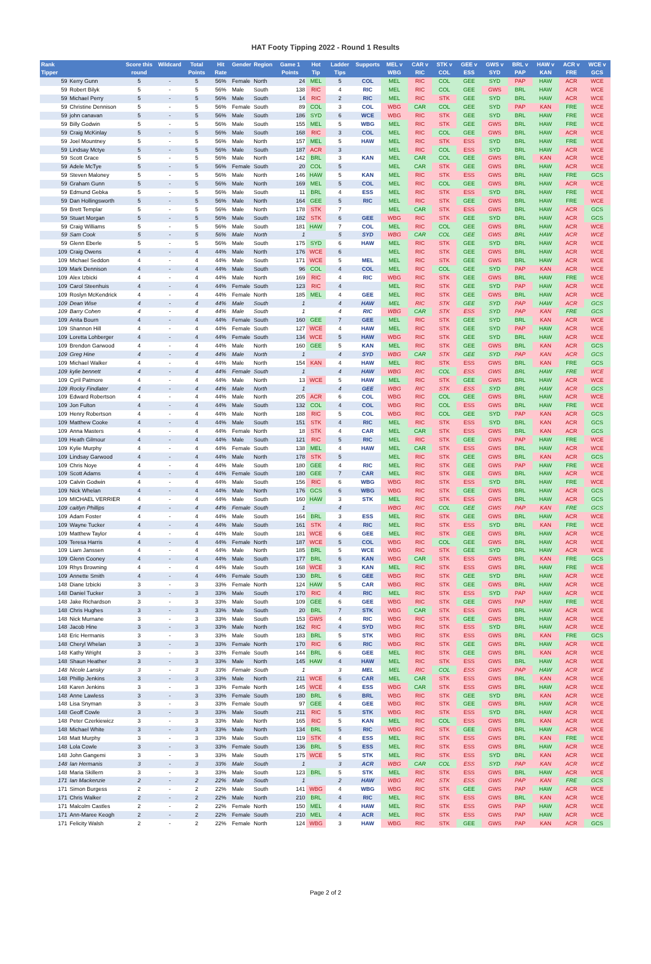HAT Footy Tipping 2022 - Round 1 Results
| Rank Tipper | | Score this round | Wildcard | Total Points | Hit Rate | Gender | Region | Game 1 Points | Hot Tip | Ladder Tips | Supports | MEL v WBG | CAR v RIC | STK v COL | GEE v ESS | GWS v SYD | BRL v PAP | HAW v KAN | ACR v FRE | WCE v GCS |
| --- | --- | --- | --- | --- | --- | --- | --- | --- | --- | --- | --- | --- | --- | --- | --- | --- | --- | --- | --- | --- |
| 59 | Kerry Gunn | 5 | - | 5 | 56% | Female | North | 24 | MEL | 5 | COL | MEL | RIC | COL | GEE | SYD | PAP | HAW | ACR | WCE |
| 59 | Robert Bilyk | 5 | - | 5 | 56% | Male | South | 138 | RIC | 4 | RIC | MEL | RIC | COL | GEE | GWS | BRL | HAW | ACR | WCE |
| 59 | Michael Perry | 5 | - | 5 | 56% | Male | South | 14 | RIC | 2 | RIC | MEL | RIC | STK | GEE | SYD | BRL | HAW | ACR | WCE |
| 59 | Christine Dennison | 5 | - | 5 | 56% | Female | South | 89 | COL | 3 | COL | WBG | CAR | COL | GEE | SYD | PAP | KAN | FRE | WCE |
| 59 | john canavan | 5 | - | 5 | 56% | Male | South | 186 | SYD | 6 | WCE | WBG | RIC | STK | GEE | SYD | BRL | HAW | FRE | WCE |
| 59 | Billy Godwin | 5 | - | 5 | 56% | Male | South | 155 | MEL | 5 | WBG | MEL | RIC | STK | GEE | GWS | BRL | HAW | FRE | WCE |
| 59 | Craig McKinlay | 5 | - | 5 | 56% | Male | South | 168 | RIC | 3 | COL | MEL | RIC | COL | GEE | GWS | BRL | HAW | ACR | WCE |
| 59 | Joel Mountney | 5 | - | 5 | 56% | Male | North | 157 | MEL | 5 | HAW | MEL | RIC | STK | ESS | SYD | BRL | HAW | FRE | WCE |
| 59 | Lindsay Mctye | 5 | - | 5 | 56% | Male | South | 187 | ACR | 3 | | MEL | RIC | COL | ESS | SYD | BRL | HAW | ACR | WCE |
| 59 | Scott Grace | 5 | - | 5 | 56% | Male | North | 142 | BRL | 3 | KAN | MEL | CAR | COL | GEE | GWS | BRL | KAN | ACR | WCE |
| 59 | Adele McTye | 5 | - | 5 | 56% | Female | South | 20 | COL | 5 | | MEL | CAR | STK | GEE | GWS | BRL | HAW | ACR | WCE |
| 59 | Steven Maloney | 5 | - | 5 | 56% | Male | North | 146 | HAW | 5 | KAN | MEL | RIC | STK | ESS | GWS | BRL | HAW | FRE | GCS |
| 59 | Graham Gunn | 5 | - | 5 | 56% | Male | North | 169 | MEL | 5 | COL | MEL | RIC | COL | GEE | GWS | BRL | HAW | ACR | WCE |
| 59 | Edmund Gebka | 5 | - | 5 | 56% | Male | South | 11 | BRL | 4 | ESS | MEL | RIC | STK | ESS | SYD | BRL | HAW | FRE | WCE |
| 59 | Dan Hollingsworth | 5 | - | 5 | 56% | Male | North | 164 | GEE | 5 | RIC | MEL | RIC | STK | GEE | GWS | BRL | HAW | FRE | WCE |
| 59 | Brett Templar | 5 | - | 5 | 56% | Male | North | 178 | STK | 7 | | MEL | CAR | STK | ESS | GWS | BRL | HAW | ACR | GCS |
| 59 | Stuart Morgan | 5 | - | 5 | 56% | Male | South | 182 | STK | 6 | GEE | WBG | RIC | STK | GEE | SYD | BRL | HAW | ACR | GCS |
| 59 | Craig Williams | 5 | - | 5 | 56% | Male | South | 181 | HAW | 7 | COL | MEL | RIC | COL | GEE | GWS | BRL | HAW | ACR | WCE |
| 59 | Sam Cook | 5 | - | 5 | 56% | Male | North | 1 | | 5 | SYD | WBG | CAR | COL | GEE | GWS | BRL | HAW | ACR | WCE |
| 59 | Glenn Eberle | 5 | - | 5 | 56% | Male | South | 175 | SYD | 6 | HAW | MEL | RIC | STK | GEE | SYD | BRL | HAW | ACR | WCE |
| 109 | Craig Owens | 4 | - | 4 | 44% | Male | North | 176 | WCE | 6 | | MEL | RIC | STK | GEE | GWS | BRL | HAW | ACR | WCE |
| 109 | Michael Seddon | 4 | - | 4 | 44% | Male | South | 171 | WCE | 5 | MEL | MEL | RIC | STK | GEE | GWS | BRL | HAW | ACR | WCE |
| 109 | Mark Dennison | 4 | - | 4 | 44% | Male | South | 96 | COL | 4 | COL | MEL | RIC | COL | GEE | SYD | PAP | KAN | ACR | WCE |
| 109 | Alex Izbicki | 4 | - | 4 | 44% | Male | North | 169 | RIC | 4 | RIC | WBG | RIC | STK | GEE | GWS | BRL | HAW | FRE | WCE |
| 109 | Carol Steenhuis | 4 | - | 4 | 44% | Female | South | 123 | RIC | 4 | | MEL | RIC | STK | GEE | SYD | PAP | HAW | ACR | WCE |
| 109 | Roslyn McKendrick | 4 | - | 4 | 44% | Female | North | 185 | MEL | 4 | GEE | MEL | RIC | STK | GEE | GWS | BRL | HAW | ACR | WCE |
| 109 | Dean Wise | 4 | - | 4 | 44% | Male | South | 1 | | 4 | HAW | MEL | RIC | STK | GEE | SYD | PAP | HAW | ACR | GCS |
| 109 | Barry Cohen | 4 | - | 4 | 44% | Male | South | 1 | | 4 | RIC | WBG | CAR | STK | ESS | SYD | PAP | KAN | FRE | GCS |
| 109 | Anita Bourn | 4 | - | 4 | 44% | Female | South | 160 | GEE | 7 | GEE | MEL | RIC | STK | GEE | SYD | BRL | KAN | ACR | WCE |
| 109 | Shannon Hill | 4 | - | 4 | 44% | Female | South | 127 | WCE | 4 | HAW | MEL | RIC | STK | GEE | SYD | PAP | HAW | ACR | WCE |
| 109 | Loretta Lohberger | 4 | - | 4 | 44% | Female | South | 134 | WCE | 5 | HAW | WBG | RIC | STK | GEE | SYD | BRL | HAW | ACR | WCE |
| 109 | Brendon Garwood | 4 | - | 4 | 44% | Male | North | 160 | GEE | 5 | KAN | MEL | RIC | STK | GEE | GWS | BRL | KAN | ACR | GCS |
| 109 | Greg Hine | 4 | - | 4 | 44% | Male | North | 1 | | 4 | SYD | WBG | CAR | STK | GEE | SYD | PAP | KAN | ACR | GCS |
| 109 | Michael Walker | 4 | - | 4 | 44% | Male | North | 154 | KAN | 4 | HAW | MEL | RIC | STK | ESS | GWS | BRL | KAN | FRE | GCS |
| 109 | kylie bennett | 4 | - | 4 | 44% | Female | South | 1 | | 4 | HAW | WBG | RIC | COL | ESS | GWS | BRL | HAW | FRE | WCE |
| 109 | Cyril Patmore | 4 | - | 4 | 44% | Male | North | 13 | WCE | 5 | HAW | MEL | RIC | STK | GEE | GWS | BRL | HAW | ACR | WCE |
| 109 | Rocky Findlater | 4 | - | 4 | 44% | Male | North | 1 | | 4 | GEE | WBG | RIC | STK | ESS | SYD | BRL | HAW | ACR | GCS |
| 109 | Edward Robertson | 4 | - | 4 | 44% | Male | North | 205 | ACR | 6 | COL | WBG | RIC | COL | GEE | GWS | BRL | HAW | ACR | WCE |
| 109 | Jon Fulton | 4 | - | 4 | 44% | Male | South | 132 | COL | 4 | COL | WBG | RIC | COL | ESS | GWS | BRL | HAW | FRE | WCE |
| 109 | Henry Robertson | 4 | - | 4 | 44% | Male | North | 188 | RIC | 5 | COL | WBG | RIC | COL | GEE | SYD | PAP | KAN | ACR | GCS |
| 109 | Matthew Cooke | 4 | - | 4 | 44% | Male | South | 151 | STK | 4 | RIC | MEL | RIC | STK | ESS | SYD | BRL | KAN | ACR | GCS |
| 109 | Anna Masters | 4 | - | 4 | 44% | Female | North | 18 | STK | 4 | CAR | MEL | CAR | STK | ESS | GWS | BRL | KAN | ACR | GCS |
| 109 | Heath Gilmour | 4 | - | 4 | 44% | Male | South | 121 | RIC | 5 | RIC | MEL | RIC | STK | GEE | GWS | PAP | HAW | FRE | WCE |
| 109 | Kylie Murphy | 4 | - | 4 | 44% | Female | South | 138 | MEL | 4 | HAW | MEL | CAR | STK | ESS | GWS | BRL | HAW | ACR | WCE |
| 109 | Lindsay Garwood | 4 | - | 4 | 44% | Male | North | 178 | STK | 5 | | MEL | RIC | STK | GEE | GWS | BRL | KAN | ACR | GCS |
| 109 | Chris Noye | 4 | - | 4 | 44% | Male | South | 180 | GEE | 4 | RIC | MEL | RIC | STK | GEE | GWS | PAP | HAW | FRE | WCE |
| 109 | Scott Adams | 4 | - | 4 | 44% | Female | South | 180 | GEE | 7 | CAR | MEL | RIC | STK | GEE | GWS | BRL | HAW | ACR | WCE |
| 109 | Calvin Godwin | 4 | - | 4 | 44% | Male | South | 156 | RIC | 6 | WBG | WBG | RIC | STK | ESS | SYD | BRL | HAW | FRE | WCE |
| 109 | Nick Whelan | 4 | - | 4 | 44% | Male | North | 176 | GCS | 6 | WBG | WBG | RIC | STK | GEE | GWS | BRL | HAW | ACR | GCS |
| 109 | MICHAEL VERRIER | 4 | - | 4 | 44% | Male | South | 160 | HAW | 3 | STK | MEL | RIC | STK | ESS | GWS | BRL | HAW | ACR | GCS |
| 109 | caitlyn Phillips | 4 | - | 4 | 44% | Female | South | 1 | | 4 | | WBG | RIC | COL | GEE | GWS | PAP | KAN | FRE | GCS |
| 109 | Adam Foster | 4 | - | 4 | 44% | Male | South | 164 | BRL | 3 | ESS | MEL | RIC | STK | GEE | GWS | BRL | HAW | ACR | WCE |
| 109 | Wayne Tucker | 4 | - | 4 | 44% | Male | South | 161 | STK | 4 | RIC | MEL | RIC | STK | ESS | SYD | BRL | KAN | FRE | WCE |
| 109 | Matthew Taylor | 4 | - | 4 | 44% | Male | South | 181 | WCE | 6 | GEE | MEL | RIC | STK | GEE | GWS | BRL | HAW | ACR | WCE |
| 109 | Teresa Harris | 4 | - | 4 | 44% | Female | North | 187 | WCE | 5 | COL | WBG | RIC | COL | GEE | GWS | BRL | HAW | ACR | WCE |
| 109 | Liam Janssen | 4 | - | 4 | 44% | Male | North | 185 | BRL | 5 | WCE | WBG | RIC | STK | GEE | SYD | BRL | HAW | ACR | WCE |
| 109 | Glenn Cooney | 4 | - | 4 | 44% | Male | South | 177 | BRL | 6 | KAN | WBG | CAR | STK | ESS | GWS | BRL | KAN | FRE | GCS |
| 109 | Rhys Browning | 4 | - | 4 | 44% | Male | South | 168 | WCE | 3 | KAN | MEL | RIC | STK | ESS | GWS | BRL | HAW | FRE | WCE |
| 109 | Annette Smith | 4 | - | 4 | 44% | Female | South | 130 | BRL | 6 | GEE | WBG | RIC | STK | GEE | SYD | BRL | HAW | ACR | WCE |
| 148 | Diane Izbicki | 3 | - | 3 | 33% | Female | North | 124 | HAW | 5 | CAR | WBG | RIC | STK | GEE | GWS | BRL | HAW | ACR | WCE |
| 148 | Daniel Tucker | 3 | - | 3 | 33% | Male | South | 170 | RIC | 4 | RIC | MEL | RIC | STK | ESS | SYD | PAP | HAW | ACR | WCE |
| 148 | Jake Richardson | 3 | - | 3 | 33% | Male | South | 109 | GEE | 6 | GEE | WBG | RIC | STK | GEE | GWS | PAP | HAW | FRE | WCE |
| 148 | Chris Hughes | 3 | - | 3 | 33% | Male | South | 20 | BRL | 7 | STK | WBG | CAR | STK | ESS | GWS | BRL | HAW | ACR | WCE |
| 148 | Nick Murnane | 3 | - | 3 | 33% | Male | South | 153 | GWS | 4 | RIC | WBG | RIC | STK | GEE | GWS | BRL | HAW | ACR | WCE |
| 148 | Jacob Hine | 3 | - | 3 | 33% | Male | North | 162 | RIC | 4 | SYD | WBG | RIC | STK | ESS | SYD | BRL | HAW | ACR | WCE |
| 148 | Eric Hermanis | 3 | - | 3 | 33% | Male | South | 183 | BRL | 5 | STK | WBG | RIC | STK | ESS | GWS | BRL | KAN | FRE | GCS |
| 148 | Cheryl Whelan | 3 | - | 3 | 33% | Female | North | 170 | RIC | 6 | RIC | WBG | RIC | STK | GEE | GWS | BRL | HAW | ACR | WCE |
| 148 | Kathy Wright | 3 | - | 3 | 33% | Female | South | 144 | BRL | 6 | GEE | MEL | RIC | STK | GEE | GWS | BRL | KAN | ACR | WCE |
| 148 | Shaun Heather | 3 | - | 3 | 33% | Male | North | 145 | HAW | 4 | HAW | MEL | RIC | STK | ESS | GWS | BRL | HAW | ACR | WCE |
| 148 | Nicole Lansky | 3 | - | 3 | 33% | Female | South | 1 | | 3 | MEL | MEL | RIC | COL | ESS | GWS | PAP | HAW | ACR | WCE |
| 148 | Phillip Jenkins | 3 | - | 3 | 33% | Male | North | 211 | WCE | 6 | CAR | MEL | CAR | STK | ESS | GWS | BRL | KAN | ACR | WCE |
| 148 | Karen Jenkins | 3 | - | 3 | 33% | Female | North | 145 | WCE | 4 | ESS | WBG | CAR | STK | ESS | GWS | BRL | HAW | ACR | WCE |
| 148 | Anne Lawless | 3 | - | 3 | 33% | Female | South | 180 | BRL | 6 | BRL | WBG | RIC | STK | GEE | SYD | BRL | KAN | ACR | WCE |
| 148 | Lisa Snyman | 3 | - | 3 | 33% | Female | South | 97 | GEE | 4 | GEE | WBG | RIC | STK | GEE | GWS | BRL | HAW | ACR | WCE |
| 148 | Geoff Cowle | 3 | - | 3 | 33% | Male | South | 211 | RIC | 5 | STK | WBG | RIC | STK | ESS | SYD | BRL | HAW | ACR | WCE |
| 148 | Peter Czerkiewicz | 3 | - | 3 | 33% | Male | North | 165 | RIC | 5 | KAN | MEL | RIC | COL | ESS | GWS | BRL | KAN | ACR | WCE |
| 148 | Michael White | 3 | - | 3 | 33% | Male | North | 134 | BRL | 5 | RIC | WBG | RIC | STK | GEE | GWS | BRL | HAW | ACR | WCE |
| 148 | Matt Murphy | 3 | - | 3 | 33% | Male | South | 119 | STK | 4 | ESS | MEL | RIC | STK | ESS | GWS | BRL | KAN | FRE | WCE |
| 148 | Lola Cowle | 3 | - | 3 | 33% | Female | South | 136 | BRL | 5 | ESS | MEL | RIC | STK | ESS | GWS | BRL | HAW | ACR | WCE |
| 148 | John Gangemi | 3 | - | 3 | 33% | Male | South | 175 | WCE | 5 | STK | MEL | RIC | STK | ESS | SYD | BRL | KAN | ACR | WCE |
| 148 | Ian Hermanis | 3 | - | 3 | 33% | Male | South | 1 | | 3 | ACR | WBG | CAR | COL | ESS | SYD | PAP | KAN | ACR | WCE |
| 148 | Maria Skillern | 3 | - | 3 | 33% | Male | South | 123 | BRL | 5 | STK | MEL | RIC | STK | ESS | GWS | BRL | HAW | ACR | WCE |
| 171 | Ian Mackenzie | 2 | - | 2 | 22% | Male | South | 1 | | 2 | HAW | WBG | RIC | STK | ESS | GWS | PAP | KAN | FRE | GCS |
| 171 | Simon Burgess | 2 | - | 2 | 22% | Male | South | 141 | WBG | 4 | WBG | WBG | RIC | STK | GEE | GWS | PAP | HAW | ACR | WCE |
| 171 | Chris Walker | 2 | - | 2 | 22% | Male | North | 210 | BRL | 4 | RIC | MEL | RIC | STK | ESS | GWS | BRL | KAN | ACR | WCE |
| 171 | Malcolm Castles | 2 | - | 2 | 22% | Female | North | 150 | MEL | 4 | HAW | MEL | RIC | STK | ESS | GWS | PAP | HAW | ACR | WCE |
| 171 | Ann-Maree Keogh | 2 | - | 2 | 22% | Female | South | 210 | MEL | 4 | ACR | MEL | RIC | STK | ESS | GWS | PAP | HAW | ACR | WCE |
| 171 | Felicity Walsh | 2 | - | 2 | 22% | Female | North | 124 | WBG | 3 | HAW | WBG | RIC | STK | GEE | GWS | PAP | KAN | ACR | GCS |
Page 2 of 2